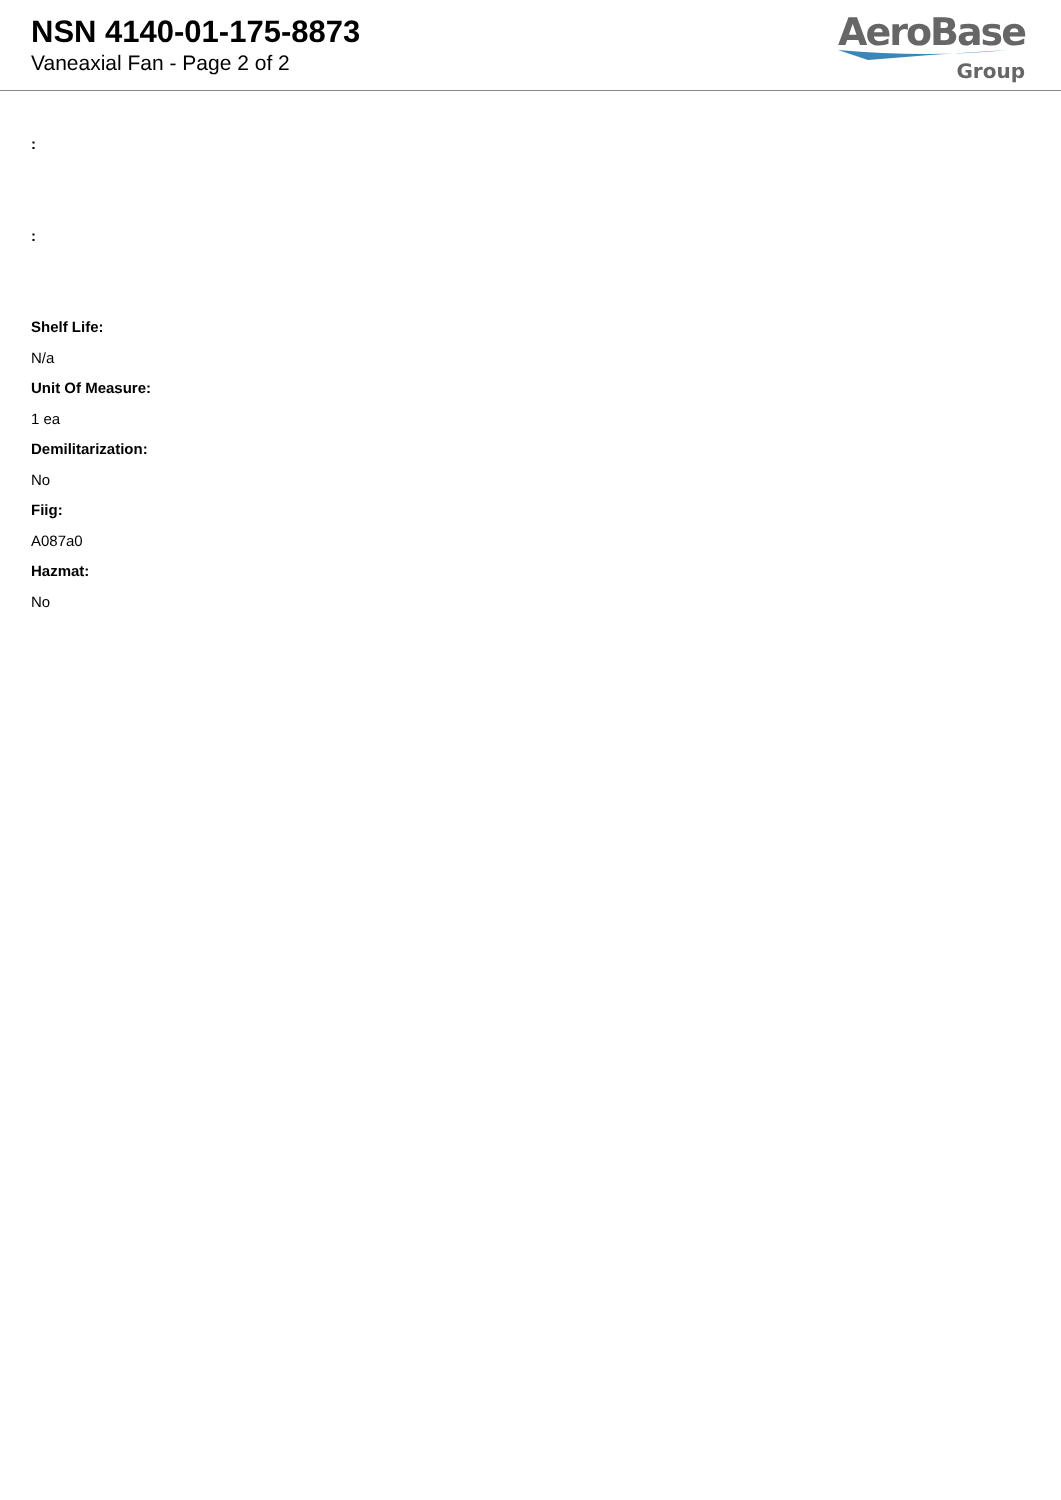NSN 4140-01-175-8873
Vaneaxial Fan - Page 2 of 2
AeroBase
Group
:
:
Shelf Life:
N/a
Unit Of Measure:
1 ea
Demilitarization:
No
Fiig:
A087a0
Hazmat:
No